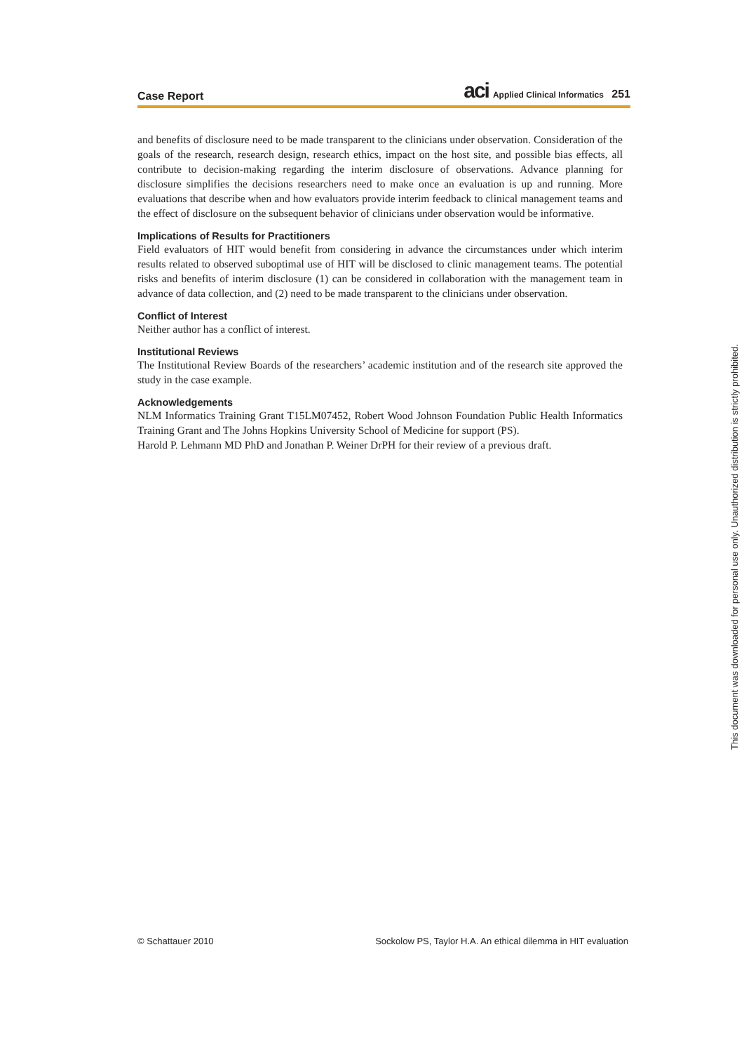Case Report aci Applied Clinical Informatics 251
and benefits of disclosure need to be made transparent to the clinicians under observation. Consideration of the goals of the research, research design, research ethics, impact on the host site, and possible bias effects, all contribute to decision-making regarding the interim disclosure of observations. Advance planning for disclosure simplifies the decisions researchers need to make once an evaluation is up and running. More evaluations that describe when and how evaluators provide interim feedback to clinical management teams and the effect of disclosure on the subsequent behavior of clinicians under observation would be informative.
Implications of Results for Practitioners
Field evaluators of HIT would benefit from considering in advance the circumstances under which interim results related to observed suboptimal use of HIT will be disclosed to clinic management teams. The potential risks and benefits of interim disclosure (1) can be considered in collaboration with the management team in advance of data collection, and (2) need to be made transparent to the clinicians under observation.
Conflict of Interest
Neither author has a conflict of interest.
Institutional Reviews
The Institutional Review Boards of the researchers’ academic institution and of the research site approved the study in the case example.
Acknowledgements
NLM Informatics Training Grant T15LM07452, Robert Wood Johnson Foundation Public Health Informatics Training Grant and The Johns Hopkins University School of Medicine for support (PS).
Harold P. Lehmann MD PhD and Jonathan P. Weiner DrPH for their review of a previous draft.
© Schattauer 2010 Sockolow PS, Taylor H.A. An ethical dilemma in HIT evaluation
This document was downloaded for personal use only. Unauthorized distribution is strictly prohibited.